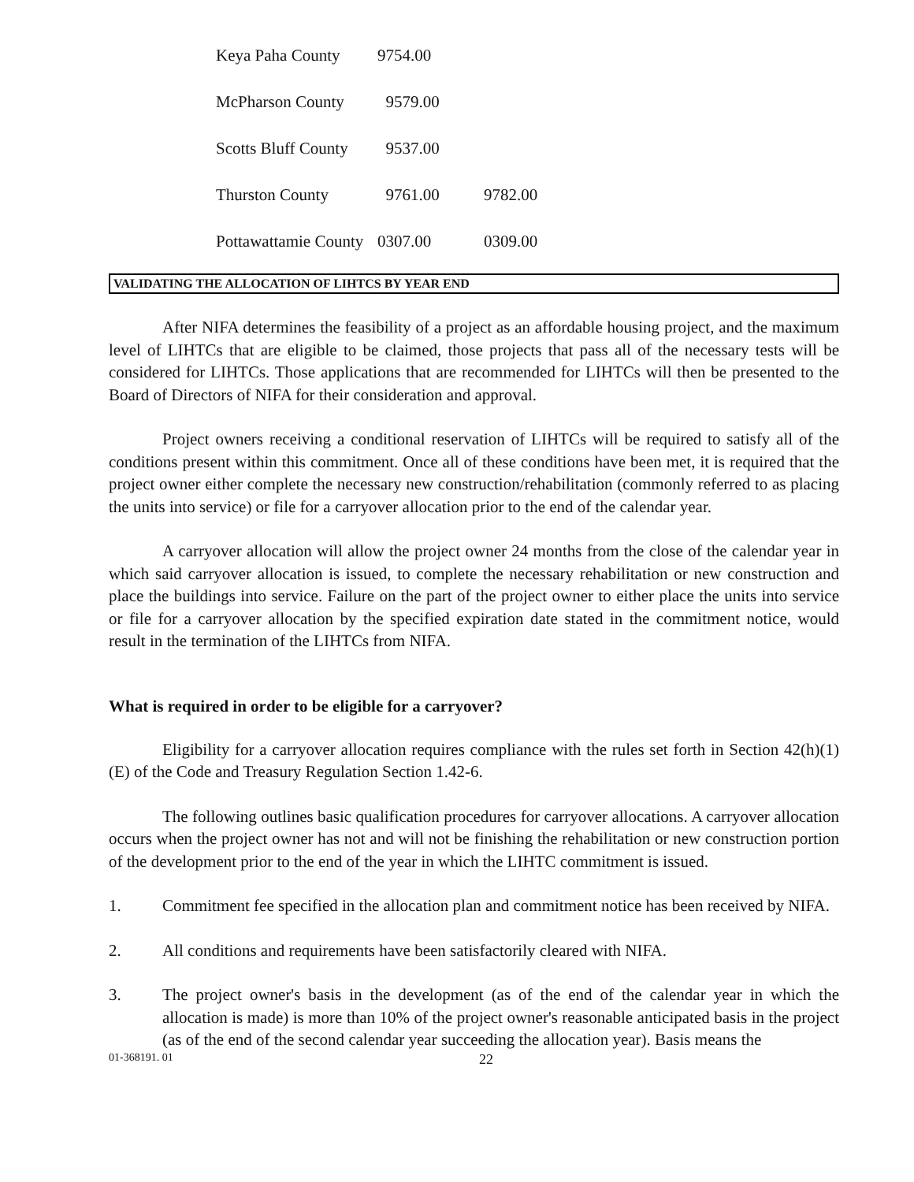| Keya Paha County | 9754.00 | |
| McPharson County | 9579.00 | |
| Scotts Bluff County | 9537.00 | |
| Thurston County | 9761.00 | 9782.00 |
| Pottawattamie County | 0307.00 | 0309.00 |
VALIDATING THE ALLOCATION OF LIHTCS BY YEAR END
After NIFA determines the feasibility of a project as an affordable housing project, and the maximum level of LIHTCs that are eligible to be claimed, those projects that pass all of the necessary tests will be considered for LIHTCs. Those applications that are recommended for LIHTCs will then be presented to the Board of Directors of NIFA for their consideration and approval.
Project owners receiving a conditional reservation of LIHTCs will be required to satisfy all of the conditions present within this commitment. Once all of these conditions have been met, it is required that the project owner either complete the necessary new construction/rehabilitation (commonly referred to as placing the units into service) or file for a carryover allocation prior to the end of the calendar year.
A carryover allocation will allow the project owner 24 months from the close of the calendar year in which said carryover allocation is issued, to complete the necessary rehabilitation or new construction and place the buildings into service. Failure on the part of the project owner to either place the units into service or file for a carryover allocation by the specified expiration date stated in the commitment notice, would result in the termination of the LIHTCs from NIFA.
What is required in order to be eligible for a carryover?
Eligibility for a carryover allocation requires compliance with the rules set forth in Section 42(h)(1)(E) of the Code and Treasury Regulation Section 1.42-6.
The following outlines basic qualification procedures for carryover allocations. A carryover allocation occurs when the project owner has not and will not be finishing the rehabilitation or new construction portion of the development prior to the end of the year in which the LIHTC commitment is issued.
1. Commitment fee specified in the allocation plan and commitment notice has been received by NIFA.
2. All conditions and requirements have been satisfactorily cleared with NIFA.
3. The project owner's basis in the development (as of the end of the calendar year in which the allocation is made) is more than 10% of the project owner's reasonable anticipated basis in the project (as of the end of the second calendar year succeeding the allocation year). Basis means the
01-368191. 01 22